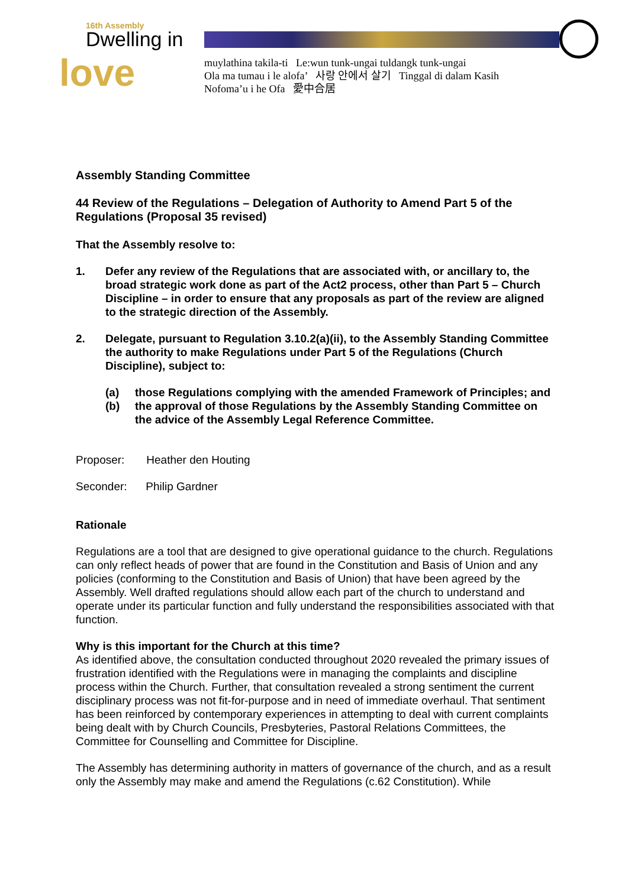16th Assembly
Dwelling in
love
muylathina takila-ti Le:wun tunk-ungai tuldangk tunk-ungai
Ola ma tumau i le alofa’ 사랑 안에서 살기 Tinggal di dalam Kasih
Nofoma’u i he Ofa 愛中合居
Assembly Standing Committee
44 Review of the Regulations – Delegation of Authority to Amend Part 5 of the Regulations (Proposal 35 revised)
That the Assembly resolve to:
1. Defer any review of the Regulations that are associated with, or ancillary to, the broad strategic work done as part of the Act2 process, other than Part 5 – Church Discipline – in order to ensure that any proposals as part of the review are aligned to the strategic direction of the Assembly.
2. Delegate, pursuant to Regulation 3.10.2(a)(ii), to the Assembly Standing Committee the authority to make Regulations under Part 5 of the Regulations (Church Discipline), subject to:
(a) those Regulations complying with the amended Framework of Principles; and
(b) the approval of those Regulations by the Assembly Standing Committee on the advice of the Assembly Legal Reference Committee.
Proposer: Heather den Houting
Seconder: Philip Gardner
Rationale
Regulations are a tool that are designed to give operational guidance to the church. Regulations can only reflect heads of power that are found in the Constitution and Basis of Union and any policies (conforming to the Constitution and Basis of Union) that have been agreed by the Assembly. Well drafted regulations should allow each part of the church to understand and operate under its particular function and fully understand the responsibilities associated with that function.
Why is this important for the Church at this time?
As identified above, the consultation conducted throughout 2020 revealed the primary issues of frustration identified with the Regulations were in managing the complaints and discipline process within the Church. Further, that consultation revealed a strong sentiment the current disciplinary process was not fit-for-purpose and in need of immediate overhaul. That sentiment has been reinforced by contemporary experiences in attempting to deal with current complaints being dealt with by Church Councils, Presbyteries, Pastoral Relations Committees, the Committee for Counselling and Committee for Discipline.
The Assembly has determining authority in matters of governance of the church, and as a result only the Assembly may make and amend the Regulations (c.62 Constitution). While